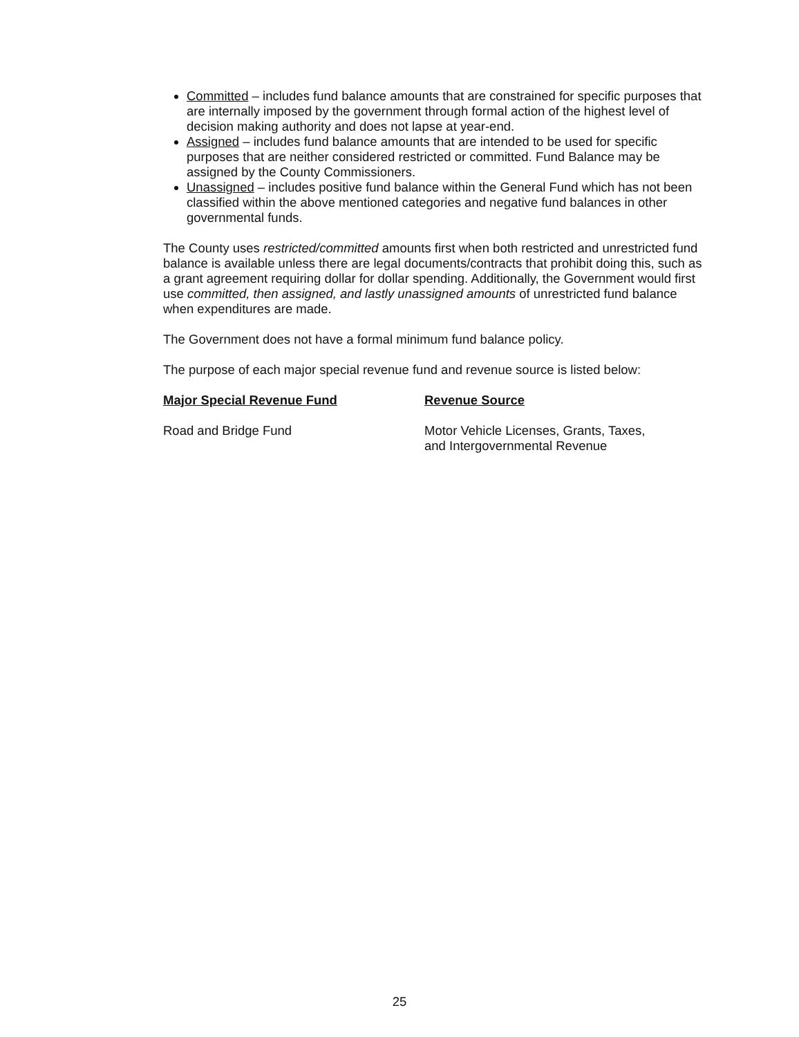Committed – includes fund balance amounts that are constrained for specific purposes that are internally imposed by the government through formal action of the highest level of decision making authority and does not lapse at year-end.
Assigned – includes fund balance amounts that are intended to be used for specific purposes that are neither considered restricted or committed. Fund Balance may be assigned by the County Commissioners.
Unassigned – includes positive fund balance within the General Fund which has not been classified within the above mentioned categories and negative fund balances in other governmental funds.
The County uses restricted/committed amounts first when both restricted and unrestricted fund balance is available unless there are legal documents/contracts that prohibit doing this, such as a grant agreement requiring dollar for dollar spending. Additionally, the Government would first use committed, then assigned, and lastly unassigned amounts of unrestricted fund balance when expenditures are made.
The Government does not have a formal minimum fund balance policy.
The purpose of each major special revenue fund and revenue source is listed below:
| Major Special Revenue Fund | Revenue Source |
| --- | --- |
| Road and Bridge Fund | Motor Vehicle Licenses, Grants, Taxes, and Intergovernmental Revenue |
25